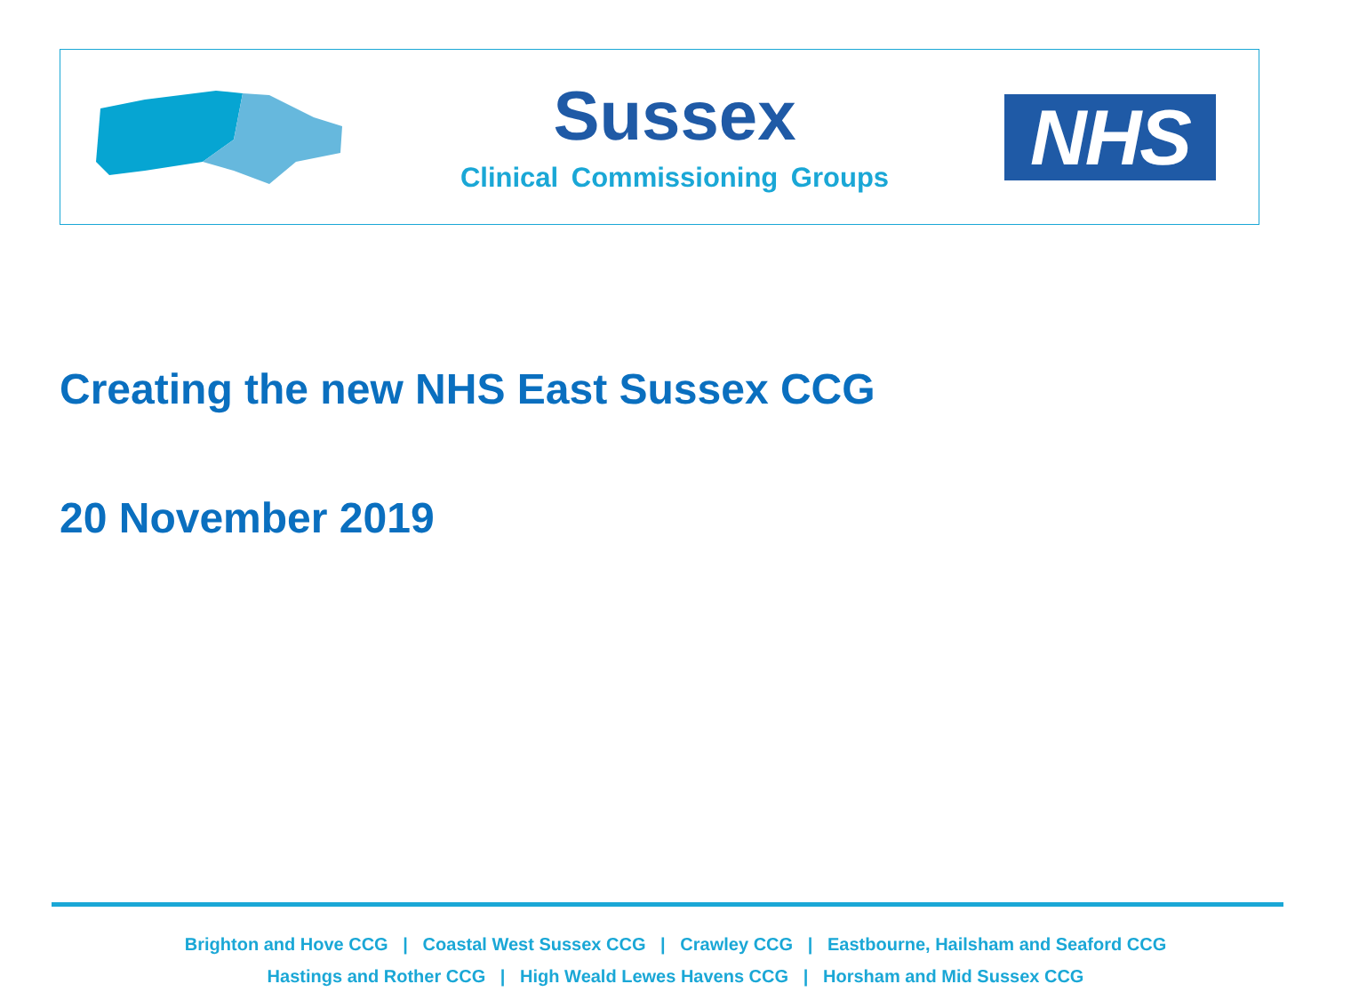Sussex
Clinical Commissioning Groups
NHS
Creating the new NHS East Sussex CCG
20 November 2019
Brighton and Hove CCG | Coastal West Sussex CCG | Crawley CCG | Eastbourne, Hailsham and Seaford CCG
Hastings and Rother CCG | High Weald Lewes Havens CCG | Horsham and Mid Sussex CCG